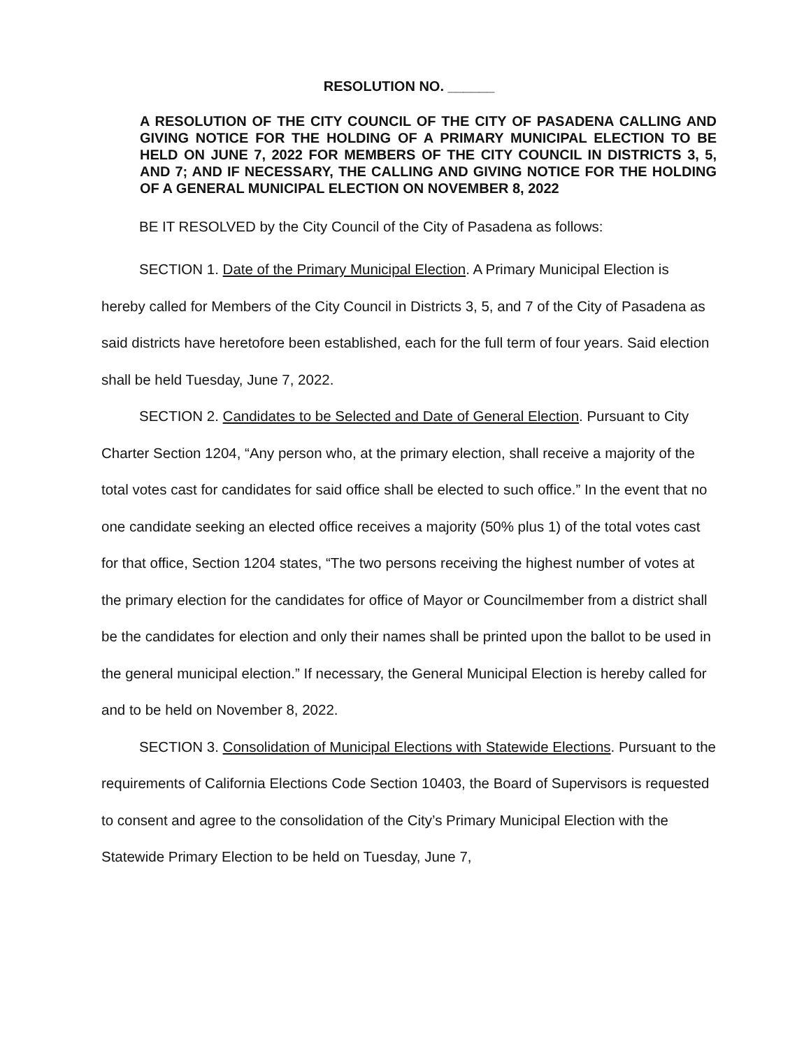RESOLUTION NO. ______
A RESOLUTION OF THE CITY COUNCIL OF THE CITY OF PASADENA CALLING AND GIVING NOTICE FOR THE HOLDING OF A PRIMARY MUNICIPAL ELECTION TO BE HELD ON JUNE 7, 2022 FOR MEMBERS OF THE CITY COUNCIL IN DISTRICTS 3, 5, AND 7; AND IF NECESSARY, THE CALLING AND GIVING NOTICE FOR THE HOLDING OF A GENERAL MUNICIPAL ELECTION ON NOVEMBER 8, 2022
BE IT RESOLVED by the City Council of the City of Pasadena as follows:
SECTION 1. Date of the Primary Municipal Election. A Primary Municipal Election is hereby called for Members of the City Council in Districts 3, 5, and 7 of the City of Pasadena as said districts have heretofore been established, each for the full term of four years. Said election shall be held Tuesday, June 7, 2022.
SECTION 2. Candidates to be Selected and Date of General Election. Pursuant to City Charter Section 1204, “Any person who, at the primary election, shall receive a majority of the total votes cast for candidates for said office shall be elected to such office.” In the event that no one candidate seeking an elected office receives a majority (50% plus 1) of the total votes cast for that office, Section 1204 states, “The two persons receiving the highest number of votes at the primary election for the candidates for office of Mayor or Councilmember from a district shall be the candidates for election and only their names shall be printed upon the ballot to be used in the general municipal election.” If necessary, the General Municipal Election is hereby called for and to be held on November 8, 2022.
SECTION 3. Consolidation of Municipal Elections with Statewide Elections. Pursuant to the requirements of California Elections Code Section 10403, the Board of Supervisors is requested to consent and agree to the consolidation of the City’s Primary Municipal Election with the Statewide Primary Election to be held on Tuesday, June 7,